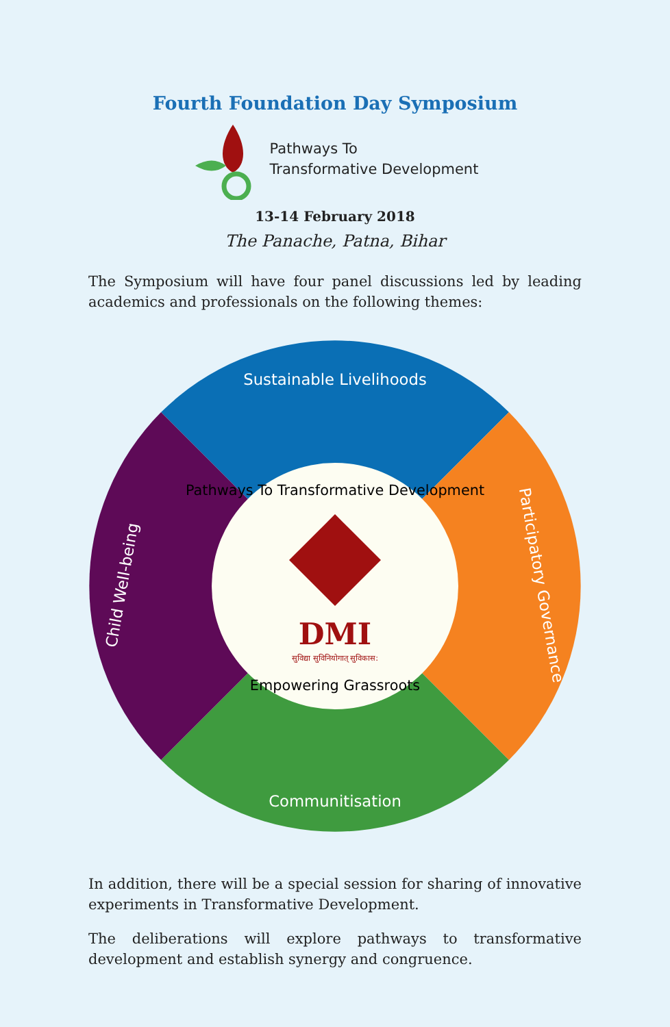Fourth Foundation Day Symposium
Pathways To
Transformative Development
13-14 February 2018
The Panache, Patna, Bihar
The Symposium will have four panel discussions led by leading academics and professionals on the following themes:
Sustainable Livelihoods
Communitisation
Child Well-being
Participatory Governance
Pathways To Transformative Development
DMI
सुविद्या सुविनियोगात् सुविकास:
Empowering Grassroots
In addition, there will be a special session for sharing of innovative experiments in Transformative Development.
The deliberations will explore pathways to transformative development and establish synergy and congruence.